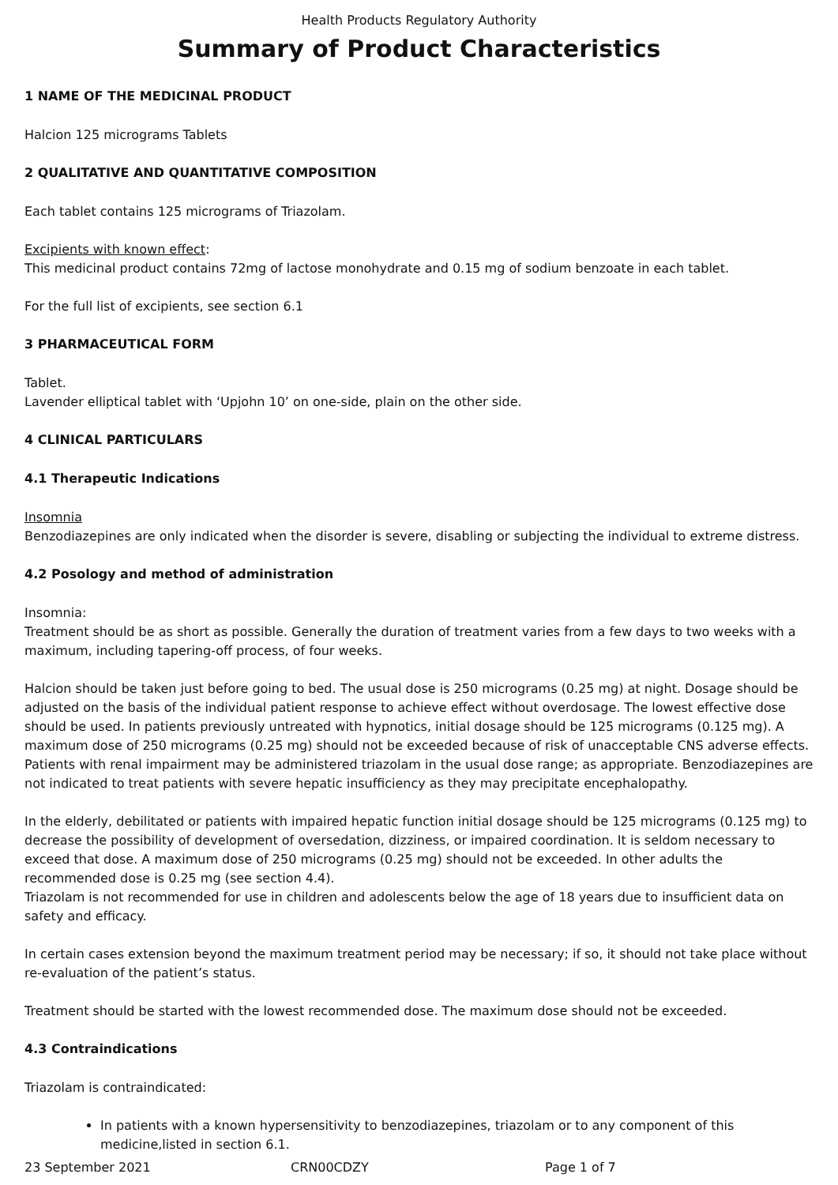Health Products Regulatory Authority
Summary of Product Characteristics
1 NAME OF THE MEDICINAL PRODUCT
Halcion 125 micrograms Tablets
2 QUALITATIVE AND QUANTITATIVE COMPOSITION
Each tablet contains 125 micrograms of Triazolam.
Excipients with known effect:
This medicinal product contains 72mg of lactose monohydrate and 0.15 mg of sodium benzoate in each tablet.
For the full list of excipients, see section 6.1
3 PHARMACEUTICAL FORM
Tablet.
Lavender elliptical tablet with ‘Upjohn 10’ on one-side, plain on the other side.
4 CLINICAL PARTICULARS
4.1 Therapeutic Indications
Insomnia
Benzodiazepines are only indicated when the disorder is severe, disabling or subjecting the individual to extreme distress.
4.2 Posology and method of administration
Insomnia:
Treatment should be as short as possible. Generally the duration of treatment varies from a few days to two weeks with a maximum, including tapering-off process, of four weeks.
Halcion should be taken just before going to bed. The usual dose is 250 micrograms (0.25 mg) at night. Dosage should be adjusted on the basis of the individual patient response to achieve effect without overdosage. The lowest effective dose should be used. In patients previously untreated with hypnotics, initial dosage should be 125 micrograms (0.125 mg). A maximum dose of 250 micrograms (0.25 mg) should not be exceeded because of risk of unacceptable CNS adverse effects. Patients with renal impairment may be administered triazolam in the usual dose range; as appropriate. Benzodiazepines are not indicated to treat patients with severe hepatic insufficiency as they may precipitate encephalopathy.
In the elderly, debilitated or patients with impaired hepatic function initial dosage should be 125 micrograms (0.125 mg) to decrease the possibility of development of oversedation, dizziness, or impaired coordination. It is seldom necessary to exceed that dose. A maximum dose of 250 micrograms (0.25 mg) should not be exceeded. In other adults the recommended dose is 0.25 mg (see section 4.4).
Triazolam is not recommended for use in children and adolescents below the age of 18 years due to insufficient data on safety and efficacy.
In certain cases extension beyond the maximum treatment period may be necessary; if so, it should not take place without re-evaluation of the patient’s status.
Treatment should be started with the lowest recommended dose. The maximum dose should not be exceeded.
4.3 Contraindications
Triazolam is contraindicated:
In patients with a known hypersensitivity to benzodiazepines, triazolam or to any component of this medicine,listed in section 6.1.
23 September 2021 CRN00CDZY Page 1 of 7